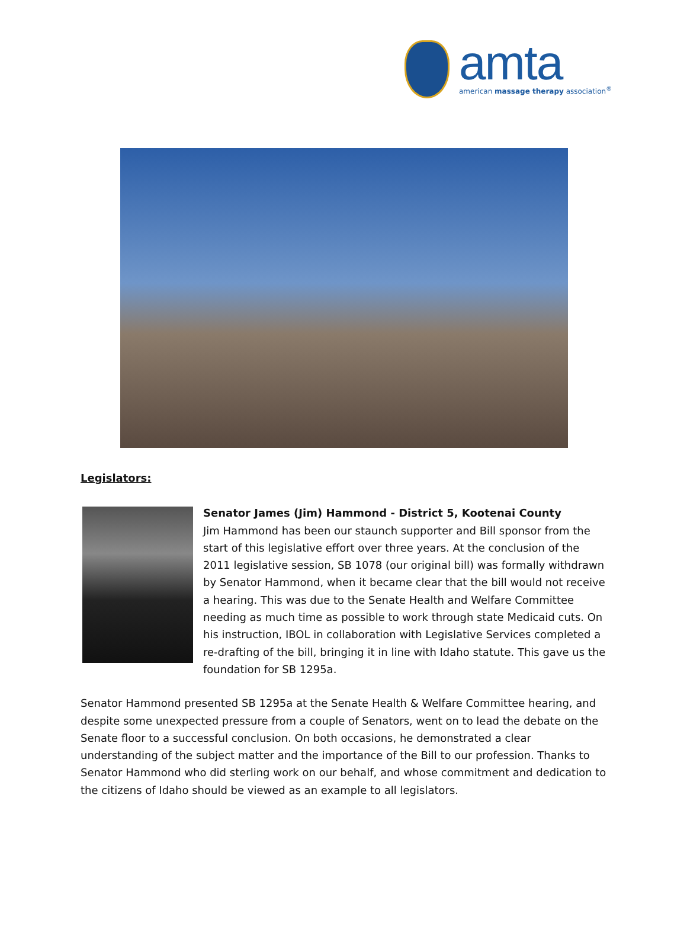amta
american massage therapy association<sup>®</sup>
Legislators:
Senator James (Jim) Hammond - District 5, Kootenai County
Jim Hammond has been our staunch supporter and Bill sponsor from the start of this legislative effort over three years. At the conclusion of the 2011 legislative session, SB 1078 (our original bill) was formally withdrawn by Senator Hammond, when it became clear that the bill would not receive a hearing. This was due to the Senate Health and Welfare Committee needing as much time as possible to work through state Medicaid cuts. On his instruction, IBOL in collaboration with Legislative Services completed a re-drafting of the bill, bringing it in line with Idaho statute. This gave us the foundation for SB 1295a.
Senator Hammond presented SB 1295a at the Senate Health & Welfare Committee hearing, and despite some unexpected pressure from a couple of Senators, went on to lead the debate on the Senate floor to a successful conclusion. On both occasions, he demonstrated a clear understanding of the subject matter and the importance of the Bill to our profession. Thanks to Senator Hammond who did sterling work on our behalf, and whose commitment and dedication to the citizens of Idaho should be viewed as an example to all legislators.